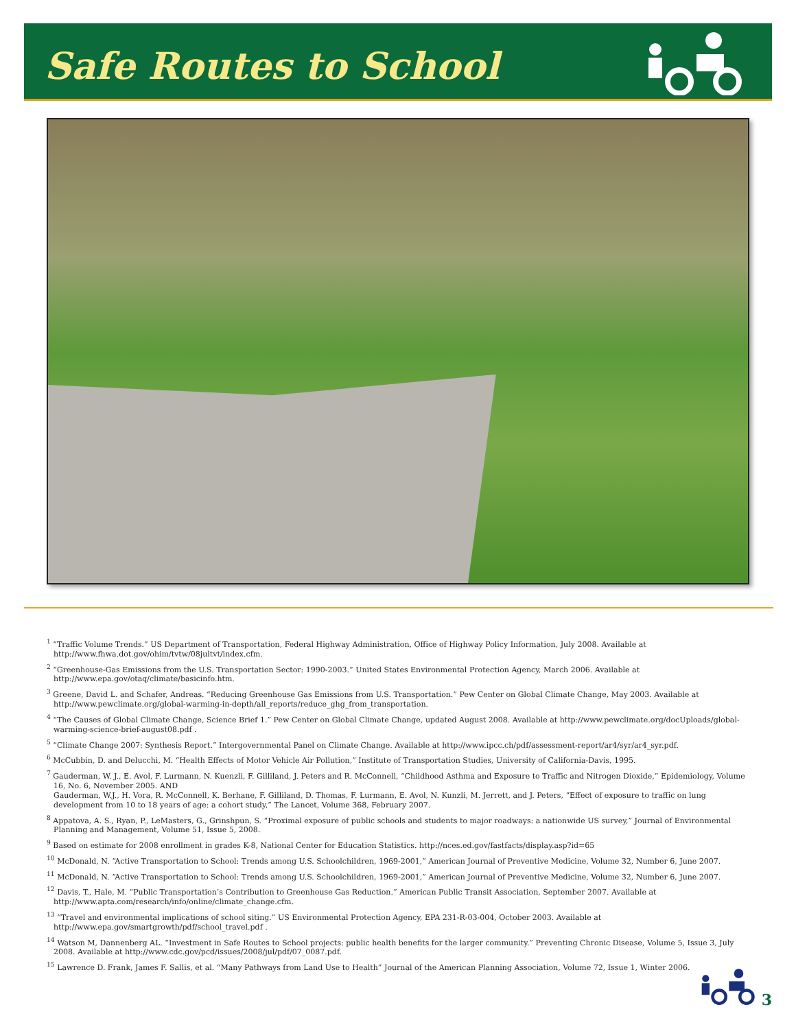Safe Routes to School
<sup>1</sup> “Traffic Volume Trends.” US Department of Transportation, Federal Highway Administration, Office of Highway Policy Information, July 2008. Available at http://www.fhwa.dot.gov/ohim/tvtw/08jultvt/index.cfm.
<sup>2</sup> “Greenhouse-Gas Emissions from the U.S. Transportation Sector: 1990-2003.” United States Environmental Protection Agency, March 2006. Available at http://www.epa.gov/otaq/climate/basicinfo.htm.
<sup>3</sup> Greene, David L. and Schafer, Andreas. “Reducing Greenhouse Gas Emissions from U.S. Transportation.” Pew Center on Global Climate Change, May 2003. Available at http://www.pewclimate.org/global-warming-in-depth/all_reports/reduce_ghg_from_transportation.
<sup>4</sup> “The Causes of Global Climate Change, Science Brief 1.” Pew Center on Global Climate Change, updated August 2008. Available at http://www.pewclimate.org/docUploads/global-warming-science-brief-august08.pdf .
<sup>5</sup> “Climate Change 2007: Synthesis Report.” Intergovernmental Panel on Climate Change. Available at http://www.ipcc.ch/pdf/assessment-report/ar4/syr/ar4_syr.pdf.
<sup>6</sup> McCubbin, D. and Delucchi, M. “Health Effects of Motor Vehicle Air Pollution,” Institute of Transportation Studies, University of California-Davis, 1995.
<sup>7</sup> Gauderman, W. J., E. Avol, F. Lurmann, N. Kuenzli, F. Gilliland, J. Peters and R. McConnell, “Childhood Asthma and Exposure to Traffic and Nitrogen Dioxide,” Epidemiology, Volume 16, No. 6, November 2005. AND
Gauderman, W.J., H. Vora, R. McConnell, K. Berhane, F. Gilliland, D. Thomas, F. Lurmann, E. Avol, N. Kunzli, M. Jerrett, and J. Peters, “Effect of exposure to traffic on lung development from 10 to 18 years of age: a cohort study,” The Lancet, Volume 368, February 2007.
<sup>8</sup> Appatova, A. S., Ryan, P., LeMasters, G., Grinshpun, S. “Proximal exposure of public schools and students to major roadways: a nationwide US survey,” Journal of Environmental Planning and Management, Volume 51, Issue 5, 2008.
<sup>9</sup> Based on estimate for 2008 enrollment in grades K-8, National Center for Education Statistics. http://nces.ed.gov/fastfacts/display.asp?id=65
<sup>10</sup> McDonald, N. “Active Transportation to School: Trends among U.S. Schoolchildren, 1969-2001,” American Journal of Preventive Medicine, Volume 32, Number 6, June 2007.
<sup>11</sup> McDonald, N. “Active Transportation to School: Trends among U.S. Schoolchildren, 1969-2001,” American Journal of Preventive Medicine, Volume 32, Number 6, June 2007.
<sup>12</sup> Davis, T., Hale, M. “Public Transportation’s Contribution to Greenhouse Gas Reduction.” American Public Transit Association, September 2007. Available at http://www.apta.com/research/info/online/climate_change.cfm.
<sup>13</sup> “Travel and environmental implications of school siting.” US Environmental Protection Agency, EPA 231-R-03-004, October 2003. Available at http://www.epa.gov/smartgrowth/pdf/school_travel.pdf .
<sup>14</sup> Watson M, Dannenberg AL. “Investment in Safe Routes to School projects: public health benefits for the larger community.” Preventing Chronic Disease, Volume 5, Issue 3, July 2008. Available at http://www.cdc.gov/pcd/issues/2008/jul/pdf/07_0087.pdf.
<sup>15</sup> Lawrence D. Frank, James F. Sallis, et al. “Many Pathways from Land Use to Health” Journal of the American Planning Association, Volume 72, Issue 1, Winter 2006.
3